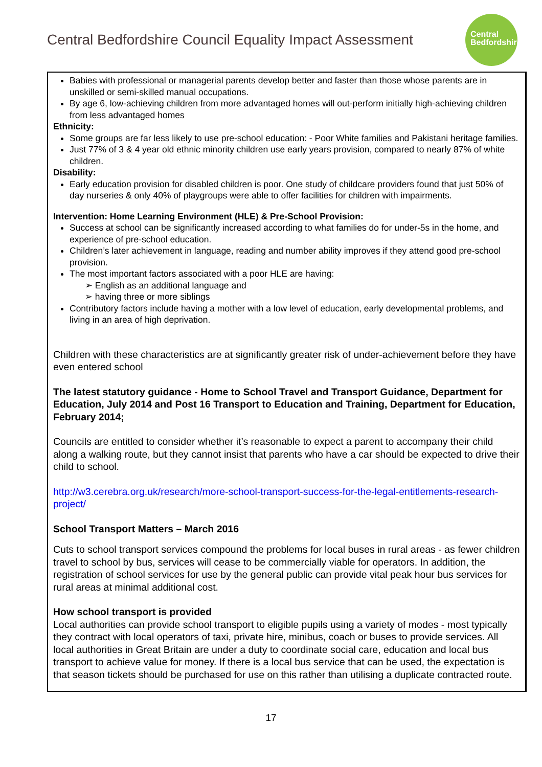Central Bedfordshire Council Equality Impact Assessment
Central
Bedfordshire
Babies with professional or managerial parents develop better and faster than those whose parents are in unskilled or semi-skilled manual occupations.
By age 6, low-achieving children from more advantaged homes will out-perform initially high-achieving children from less advantaged homes
Ethnicity:
Some groups are far less likely to use pre-school education: - Poor White families and Pakistani heritage families.
Just 77% of 3 & 4 year old ethnic minority children use early years provision, compared to nearly 87% of white children.
Disability:
Early education provision for disabled children is poor. One study of childcare providers found that just 50% of day nurseries & only 40% of playgroups were able to offer facilities for children with impairments.
Intervention: Home Learning Environment (HLE) & Pre-School Provision:
Success at school can be significantly increased according to what families do for under-5s in the home, and experience of pre-school education.
Children’s later achievement in language, reading and number ability improves if they attend good pre-school provision.
The most important factors associated with a poor HLE are having:
➢ English as an additional language and
➢ having three or more siblings
Contributory factors include having a mother with a low level of education, early developmental problems, and living in an area of high deprivation.
Children with these characteristics are at significantly greater risk of under-achievement before they have even entered school
The latest statutory guidance - Home to School Travel and Transport Guidance, Department for Education, July 2014 and Post 16 Transport to Education and Training, Department for Education, February 2014;
Councils are entitled to consider whether it’s reasonable to expect a parent to accompany their child along a walking route, but they cannot insist that parents who have a car should be expected to drive their child to school.
http://w3.cerebra.org.uk/research/more-school-transport-success-for-the-legal-entitlements-research-project/
School Transport Matters – March 2016
Cuts to school transport services compound the problems for local buses in rural areas - as fewer children travel to school by bus, services will cease to be commercially viable for operators. In addition, the registration of school services for use by the general public can provide vital peak hour bus services for rural areas at minimal additional cost.
How school transport is provided
Local authorities can provide school transport to eligible pupils using a variety of modes - most typically they contract with local operators of taxi, private hire, minibus, coach or buses to provide services. All local authorities in Great Britain are under a duty to coordinate social care, education and local bus transport to achieve value for money. If there is a local bus service that can be used, the expectation is that season tickets should be purchased for use on this rather than utilising a duplicate contracted route.
17